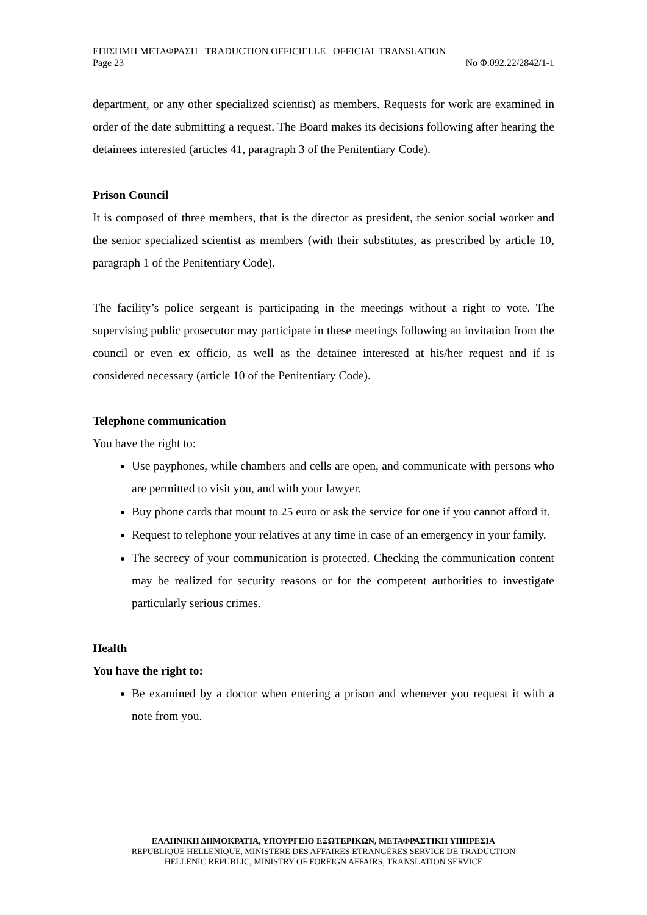ΕΠΙΣΗΜΗ ΜΕΤΑΦΡΑΣΗ TRADUCTION OFFICIELLE OFFICIAL TRANSLATION
Page 23 No Φ.092.22/2842/1-1
department, or any other specialized scientist) as members. Requests for work are examined in order of the date submitting a request. The Board makes its decisions following after hearing the detainees interested (articles 41, paragraph 3 of the Penitentiary Code).
Prison Council
It is composed of three members, that is the director as president, the senior social worker and the senior specialized scientist as members (with their substitutes, as prescribed by article 10, paragraph 1 of the Penitentiary Code).
The facility’s police sergeant is participating in the meetings without a right to vote. The supervising public prosecutor may participate in these meetings following an invitation from the council or even ex officio, as well as the detainee interested at his/her request and if is considered necessary (article 10 of the Penitentiary Code).
Telephone communication
You have the right to:
Use payphones, while chambers and cells are open, and communicate with persons who are permitted to visit you, and with your lawyer.
Buy phone cards that mount to 25 euro or ask the service for one if you cannot afford it.
Request to telephone your relatives at any time in case of an emergency in your family.
The secrecy of your communication is protected. Checking the communication content may be realized for security reasons or for the competent authorities to investigate particularly serious crimes.
Health
You have the right to:
Be examined by a doctor when entering a prison and whenever you request it with a note from you.
ΕΛΛΗΝΙΚΗ ΔΗΜΟΚΡΑΤΙΑ, ΥΠΟΥΡΓΕΙΟ ΕΞΩΤΕΡΙΚΩΝ, ΜΕΤΑΦΡΑΣΤΙΚΗ ΥΠΗΡΕΣΙΑ
REPUBLIQUE HELLENIQUE, MINISTÈRE DES AFFAIRES ETRANGÈRES SERVICE DE TRADUCTION
HELLENIC REPUBLIC, MINISTRY OF FOREIGN AFFAIRS, TRANSLATION SERVICE